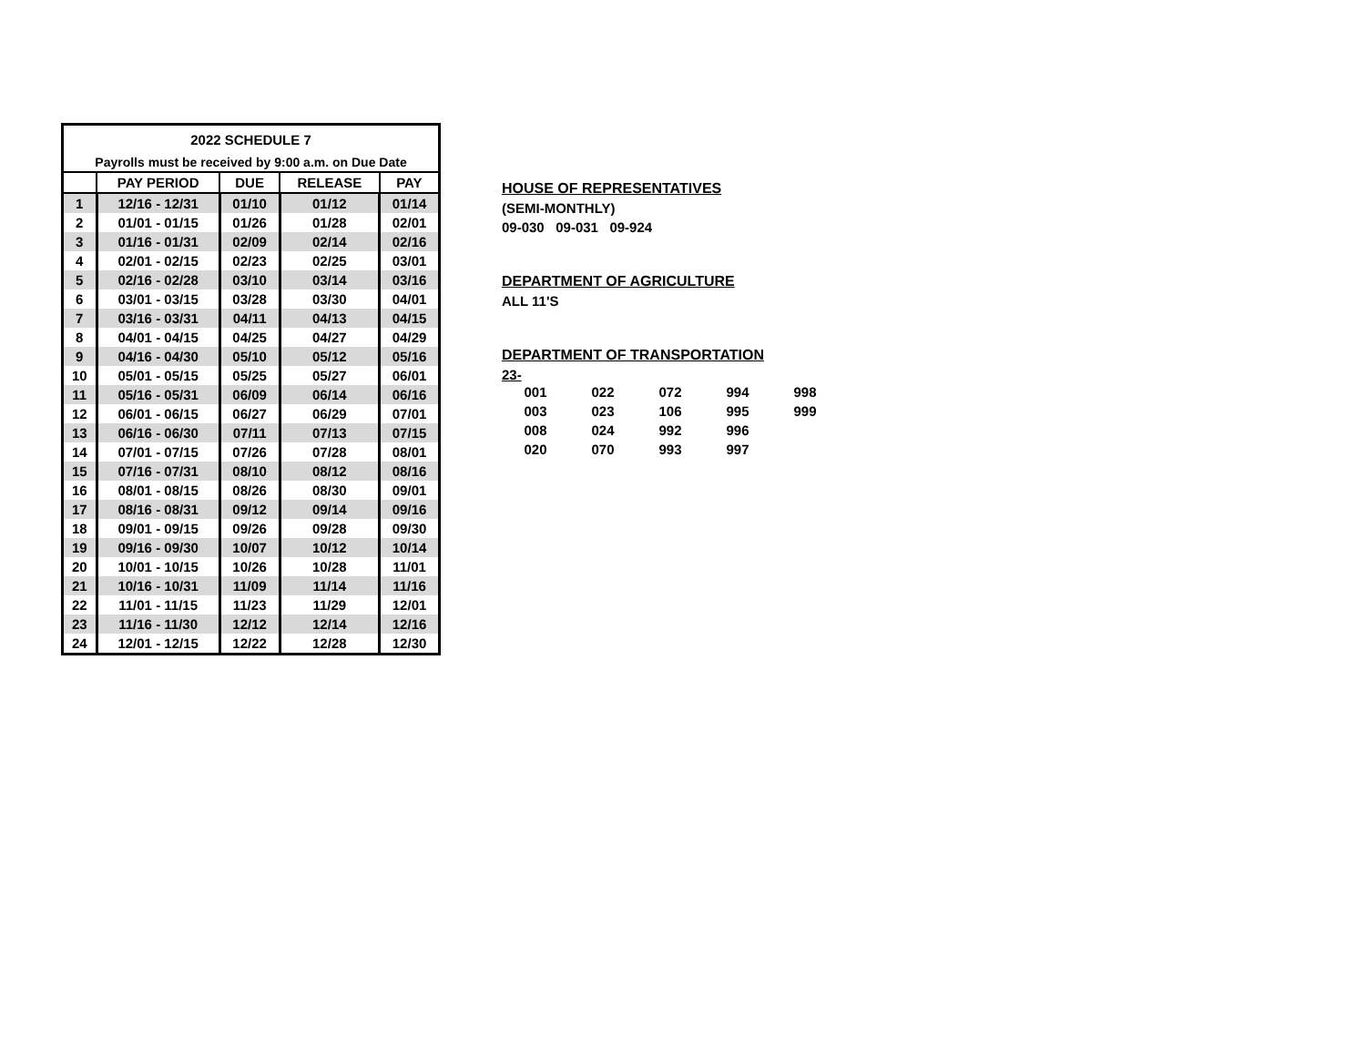| 2022 SCHEDULE 7 | | | | |
| Payrolls must be received by 9:00 a.m. on Due Date | | | | |
| | PAY PERIOD | DUE | RELEASE | PAY |
| 1 | 12/16 - 12/31 | 01/10 | 01/12 | 01/14 |
| 2 | 01/01 - 01/15 | 01/26 | 01/28 | 02/01 |
| 3 | 01/16 - 01/31 | 02/09 | 02/14 | 02/16 |
| 4 | 02/01 - 02/15 | 02/23 | 02/25 | 03/01 |
| 5 | 02/16 - 02/28 | 03/10 | 03/14 | 03/16 |
| 6 | 03/01 - 03/15 | 03/28 | 03/30 | 04/01 |
| 7 | 03/16 - 03/31 | 04/11 | 04/13 | 04/15 |
| 8 | 04/01 - 04/15 | 04/25 | 04/27 | 04/29 |
| 9 | 04/16 - 04/30 | 05/10 | 05/12 | 05/16 |
| 10 | 05/01 - 05/15 | 05/25 | 05/27 | 06/01 |
| 11 | 05/16 - 05/31 | 06/09 | 06/14 | 06/16 |
| 12 | 06/01 - 06/15 | 06/27 | 06/29 | 07/01 |
| 13 | 06/16 - 06/30 | 07/11 | 07/13 | 07/15 |
| 14 | 07/01 - 07/15 | 07/26 | 07/28 | 08/01 |
| 15 | 07/16 - 07/31 | 08/10 | 08/12 | 08/16 |
| 16 | 08/01 - 08/15 | 08/26 | 08/30 | 09/01 |
| 17 | 08/16 - 08/31 | 09/12 | 09/14 | 09/16 |
| 18 | 09/01 - 09/15 | 09/26 | 09/28 | 09/30 |
| 19 | 09/16 - 09/30 | 10/07 | 10/12 | 10/14 |
| 20 | 10/01 - 10/15 | 10/26 | 10/28 | 11/01 |
| 21 | 10/16 - 10/31 | 11/09 | 11/14 | 11/16 |
| 22 | 11/01 - 11/15 | 11/23 | 11/29 | 12/01 |
| 23 | 11/16 - 11/30 | 12/12 | 12/14 | 12/16 |
| 24 | 12/01 - 12/15 | 12/22 | 12/28 | 12/30 |
HOUSE OF REPRESENTATIVES
(SEMI-MONTHLY)
09-030 09-031 09-924
DEPARTMENT OF AGRICULTURE
ALL 11'S
DEPARTMENT OF TRANSPORTATION
23-
| 001 | 022 | 072 | 994 | 998 |
| 003 | 023 | 106 | 995 | 999 |
| 008 | 024 | 992 | 996 | |
| 020 | 070 | 993 | 997 | |